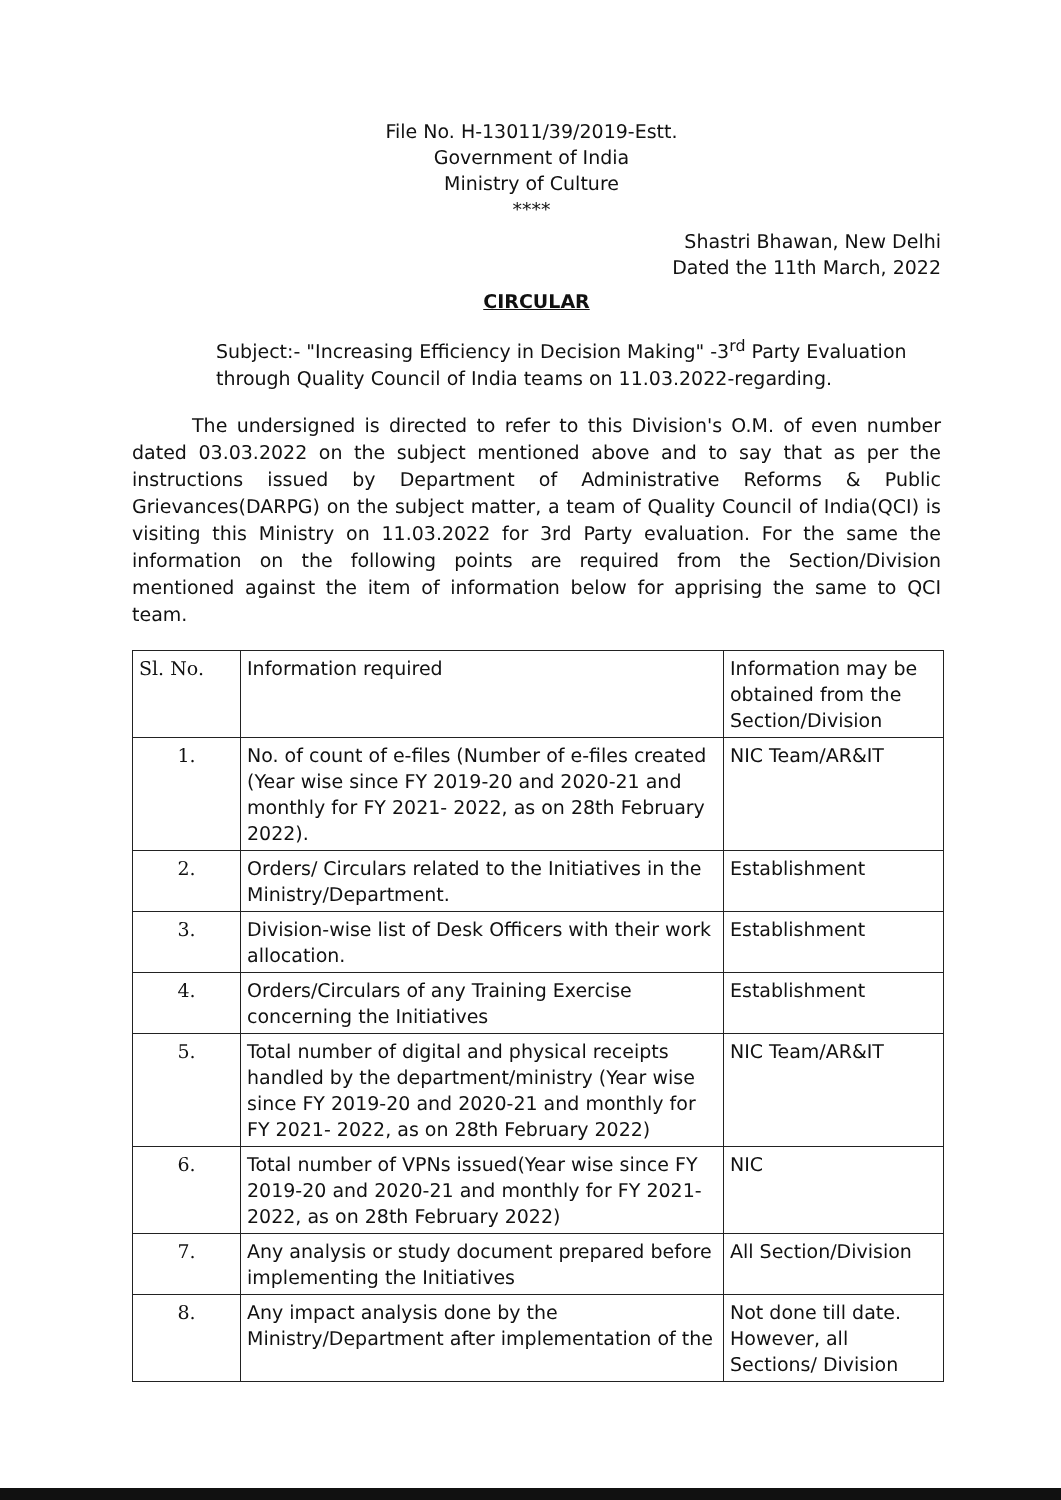File No. H-13011/39/2019-Estt.
Government of India
Ministry of Culture
****
Shastri Bhawan, New Delhi
Dated the 11th March, 2022
CIRCULAR
Subject:- "Increasing Efficiency in Decision Making" -3<sup>rd</sup> Party Evaluation through Quality Council of India teams on 11.03.2022-regarding.
The undersigned is directed to refer to this Division's O.M. of even number dated 03.03.2022 on the subject mentioned above and to say that as per the instructions issued by Department of Administrative Reforms & Public Grievances(DARPG) on the subject matter, a team of Quality Council of India(QCI) is visiting this Ministry on 11.03.2022 for 3rd Party evaluation. For the same the information on the following points are required from the Section/Division mentioned against the item of information below for apprising the same to QCI team.
| Sl. No. | Information required | Information may be obtained from the Section/Division |
| 1. | No. of count of e-files (Number of e-files created (Year wise since FY 2019-20 and 2020-21 and monthly for FY 2021- 2022, as on 28th February 2022). | NIC Team/AR&IT |
| 2. | Orders/ Circulars related to the Initiatives in the Ministry/Department. | Establishment |
| 3. | Division-wise list of Desk Officers with their work allocation. | Establishment |
| 4. | Orders/Circulars of any Training Exercise concerning the Initiatives | Establishment |
| 5. | Total number of digital and physical receipts handled by the department/ministry (Year wise since FY 2019-20 and 2020-21 and monthly for FY 2021- 2022, as on 28th February 2022) | NIC Team/AR&IT |
| 6. | Total number of VPNs issued(Year wise since FY 2019-20 and 2020-21 and monthly for FY 2021-2022, as on 28th February 2022) | NIC |
| 7. | Any analysis or study document prepared before implementing the Initiatives | All Section/Division |
| 8. | Any impact analysis done by the Ministry/Department after implementation of the | Not done till date. However, all Sections/ Division |